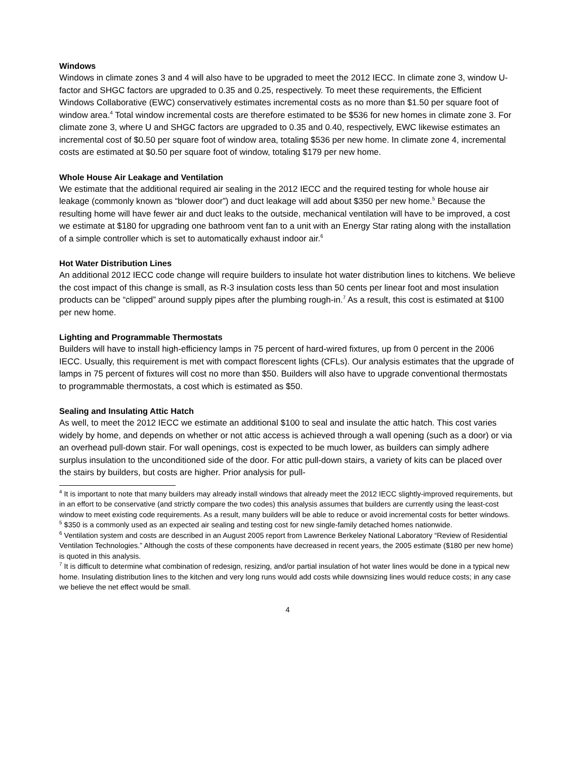Windows
Windows in climate zones 3 and 4 will also have to be upgraded to meet the 2012 IECC. In climate zone 3, window U-factor and SHGC factors are upgraded to 0.35 and 0.25, respectively. To meet these requirements, the Efficient Windows Collaborative (EWC) conservatively estimates incremental costs as no more than $1.50 per square foot of window area.<sup>4</sup> Total window incremental costs are therefore estimated to be $536 for new homes in climate zone 3. For climate zone 3, where U and SHGC factors are upgraded to 0.35 and 0.40, respectively, EWC likewise estimates an incremental cost of $0.50 per square foot of window area, totaling $536 per new home. In climate zone 4, incremental costs are estimated at $0.50 per square foot of window, totaling $179 per new home.
Whole House Air Leakage and Ventilation
We estimate that the additional required air sealing in the 2012 IECC and the required testing for whole house air leakage (commonly known as “blower door”) and duct leakage will add about $350 per new home.<sup>5</sup> Because the resulting home will have fewer air and duct leaks to the outside, mechanical ventilation will have to be improved, a cost we estimate at $180 for upgrading one bathroom vent fan to a unit with an Energy Star rating along with the installation of a simple controller which is set to automatically exhaust indoor air.<sup>6</sup>
Hot Water Distribution Lines
An additional 2012 IECC code change will require builders to insulate hot water distribution lines to kitchens. We believe the cost impact of this change is small, as R-3 insulation costs less than 50 cents per linear foot and most insulation products can be “clipped” around supply pipes after the plumbing rough-in.<sup>7</sup> As a result, this cost is estimated at $100 per new home.
Lighting and Programmable Thermostats
Builders will have to install high-efficiency lamps in 75 percent of hard-wired fixtures, up from 0 percent in the 2006 IECC. Usually, this requirement is met with compact florescent lights (CFLs). Our analysis estimates that the upgrade of lamps in 75 percent of fixtures will cost no more than $50. Builders will also have to upgrade conventional thermostats to programmable thermostats, a cost which is estimated as $50.
Sealing and Insulating Attic Hatch
As well, to meet the 2012 IECC we estimate an additional $100 to seal and insulate the attic hatch. This cost varies widely by home, and depends on whether or not attic access is achieved through a wall opening (such as a door) or via an overhead pull-down stair. For wall openings, cost is expected to be much lower, as builders can simply adhere surplus insulation to the unconditioned side of the door. For attic pull-down stairs, a variety of kits can be placed over the stairs by builders, but costs are higher. Prior analysis for pull-
<sup>4</sup> It is important to note that many builders may already install windows that already meet the 2012 IECC slightly-improved requirements, but in an effort to be conservative (and strictly compare the two codes) this analysis assumes that builders are currently using the least-cost window to meet existing code requirements. As a result, many builders will be able to reduce or avoid incremental costs for better windows.
<sup>5</sup> $350 is a commonly used as an expected air sealing and testing cost for new single-family detached homes nationwide.
<sup>6</sup> Ventilation system and costs are described in an August 2005 report from Lawrence Berkeley National Laboratory “Review of Residential Ventilation Technologies.” Although the costs of these components have decreased in recent years, the 2005 estimate ($180 per new home) is quoted in this analysis.
<sup>7</sup> It is difficult to determine what combination of redesign, resizing, and/or partial insulation of hot water lines would be done in a typical new home. Insulating distribution lines to the kitchen and very long runs would add costs while downsizing lines would reduce costs; in any case we believe the net effect would be small.
4